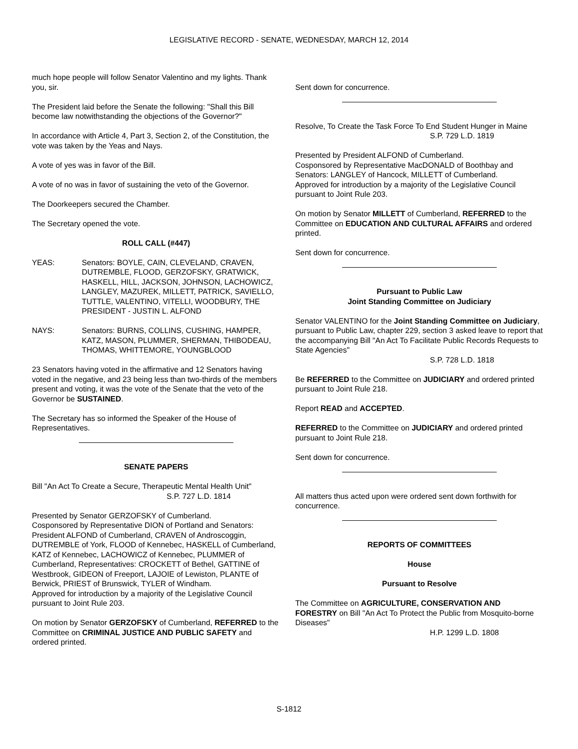LEGISLATIVE RECORD - SENATE, WEDNESDAY, MARCH 12, 2014
much hope people will follow Senator Valentino and my lights. Thank you, sir.
The President laid before the Senate the following: "Shall this Bill become law notwithstanding the objections of the Governor?"
In accordance with Article 4, Part 3, Section 2, of the Constitution, the vote was taken by the Yeas and Nays.
A vote of yes was in favor of the Bill.
A vote of no was in favor of sustaining the veto of the Governor.
The Doorkeepers secured the Chamber.
The Secretary opened the vote.
ROLL CALL (#447)
YEAS: Senators: BOYLE, CAIN, CLEVELAND, CRAVEN, DUTREMBLE, FLOOD, GERZOFSKY, GRATWICK, HASKELL, HILL, JACKSON, JOHNSON, LACHOWICZ, LANGLEY, MAZUREK, MILLETT, PATRICK, SAVIELLO, TUTTLE, VALENTINO, VITELLI, WOODBURY, THE PRESIDENT - JUSTIN L. ALFOND
NAYS: Senators: BURNS, COLLINS, CUSHING, HAMPER, KATZ, MASON, PLUMMER, SHERMAN, THIBODEAU, THOMAS, WHITTEMORE, YOUNGBLOOD
23 Senators having voted in the affirmative and 12 Senators having voted in the negative, and 23 being less than two-thirds of the members present and voting, it was the vote of the Senate that the veto of the Governor be SUSTAINED.
The Secretary has so informed the Speaker of the House of Representatives.
SENATE PAPERS
Bill "An Act To Create a Secure, Therapeutic Mental Health Unit"
S.P. 727 L.D. 1814
Presented by Senator GERZOFSKY of Cumberland.
Cosponsored by Representative DION of Portland and Senators: President ALFOND of Cumberland, CRAVEN of Androscoggin, DUTREMBLE of York, FLOOD of Kennebec, HASKELL of Cumberland, KATZ of Kennebec, LACHOWICZ of Kennebec, PLUMMER of Cumberland, Representatives: CROCKETT of Bethel, GATTINE of Westbrook, GIDEON of Freeport, LAJOIE of Lewiston, PLANTE of Berwick, PRIEST of Brunswick, TYLER of Windham.
Approved for introduction by a majority of the Legislative Council pursuant to Joint Rule 203.
On motion by Senator GERZOFSKY of Cumberland, REFERRED to the Committee on CRIMINAL JUSTICE AND PUBLIC SAFETY and ordered printed.
Sent down for concurrence.
Resolve, To Create the Task Force To End Student Hunger in Maine
S.P. 729 L.D. 1819
Presented by President ALFOND of Cumberland.
Cosponsored by Representative MacDONALD of Boothbay and Senators: LANGLEY of Hancock, MILLETT of Cumberland.
Approved for introduction by a majority of the Legislative Council pursuant to Joint Rule 203.
On motion by Senator MILLETT of Cumberland, REFERRED to the Committee on EDUCATION AND CULTURAL AFFAIRS and ordered printed.
Sent down for concurrence.
Pursuant to Public Law
Joint Standing Committee on Judiciary
Senator VALENTINO for the Joint Standing Committee on Judiciary, pursuant to Public Law, chapter 229, section 3 asked leave to report that the accompanying Bill "An Act To Facilitate Public Records Requests to State Agencies"
S.P. 728 L.D. 1818
Be REFERRED to the Committee on JUDICIARY and ordered printed pursuant to Joint Rule 218.
Report READ and ACCEPTED.
REFERRED to the Committee on JUDICIARY and ordered printed pursuant to Joint Rule 218.
Sent down for concurrence.
All matters thus acted upon were ordered sent down forthwith for concurrence.
REPORTS OF COMMITTEES
House
Pursuant to Resolve
The Committee on AGRICULTURE, CONSERVATION AND FORESTRY on Bill "An Act To Protect the Public from Mosquito-borne Diseases"
H.P. 1299 L.D. 1808
S-1812